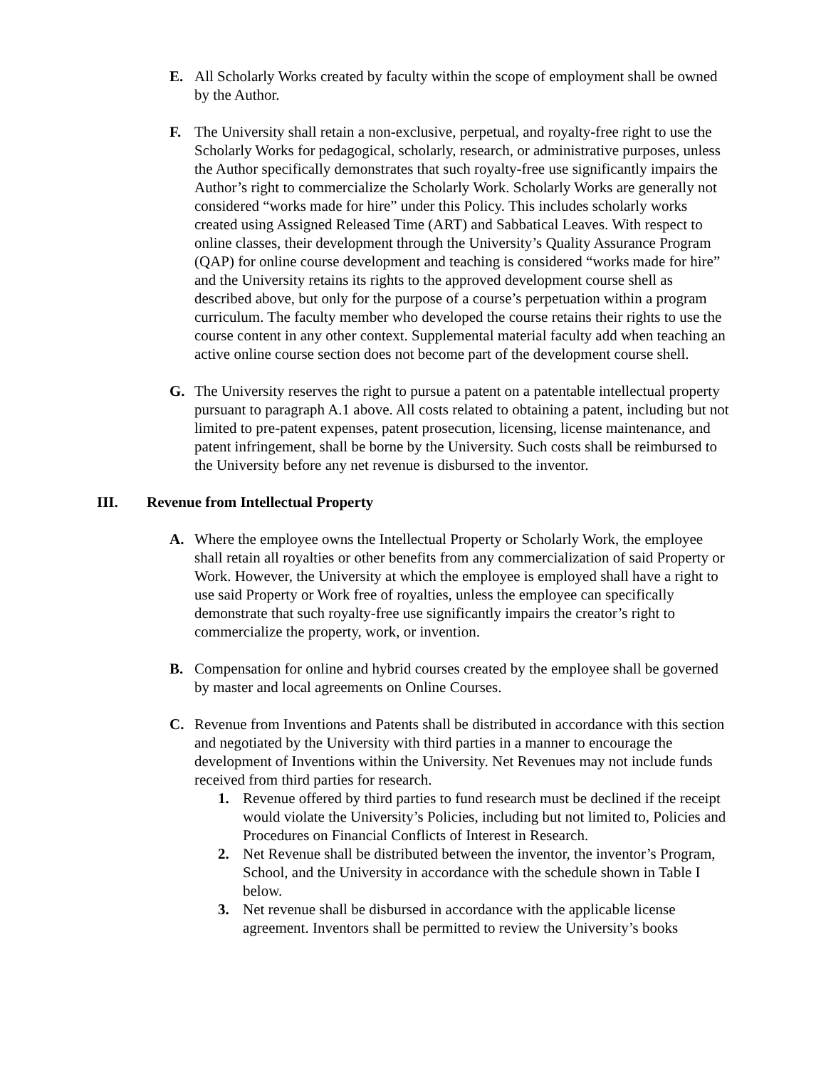E. All Scholarly Works created by faculty within the scope of employment shall be owned by the Author.
F. The University shall retain a non-exclusive, perpetual, and royalty-free right to use the Scholarly Works for pedagogical, scholarly, research, or administrative purposes, unless the Author specifically demonstrates that such royalty-free use significantly impairs the Author’s right to commercialize the Scholarly Work. Scholarly Works are generally not considered “works made for hire” under this Policy. This includes scholarly works created using Assigned Released Time (ART) and Sabbatical Leaves. With respect to online classes, their development through the University’s Quality Assurance Program (QAP) for online course development and teaching is considered “works made for hire” and the University retains its rights to the approved development course shell as described above, but only for the purpose of a course’s perpetuation within a program curriculum. The faculty member who developed the course retains their rights to use the course content in any other context. Supplemental material faculty add when teaching an active online course section does not become part of the development course shell.
G. The University reserves the right to pursue a patent on a patentable intellectual property pursuant to paragraph A.1 above. All costs related to obtaining a patent, including but not limited to pre-patent expenses, patent prosecution, licensing, license maintenance, and patent infringement, shall be borne by the University. Such costs shall be reimbursed to the University before any net revenue is disbursed to the inventor.
III. Revenue from Intellectual Property
A. Where the employee owns the Intellectual Property or Scholarly Work, the employee shall retain all royalties or other benefits from any commercialization of said Property or Work. However, the University at which the employee is employed shall have a right to use said Property or Work free of royalties, unless the employee can specifically demonstrate that such royalty-free use significantly impairs the creator’s right to commercialize the property, work, or invention.
B. Compensation for online and hybrid courses created by the employee shall be governed by master and local agreements on Online Courses.
C. Revenue from Inventions and Patents shall be distributed in accordance with this section and negotiated by the University with third parties in a manner to encourage the development of Inventions within the University. Net Revenues may not include funds received from third parties for research.
1. Revenue offered by third parties to fund research must be declined if the receipt would violate the University’s Policies, including but not limited to, Policies and Procedures on Financial Conflicts of Interest in Research.
2. Net Revenue shall be distributed between the inventor, the inventor’s Program, School, and the University in accordance with the schedule shown in Table I below.
3. Net revenue shall be disbursed in accordance with the applicable license agreement. Inventors shall be permitted to review the University’s books